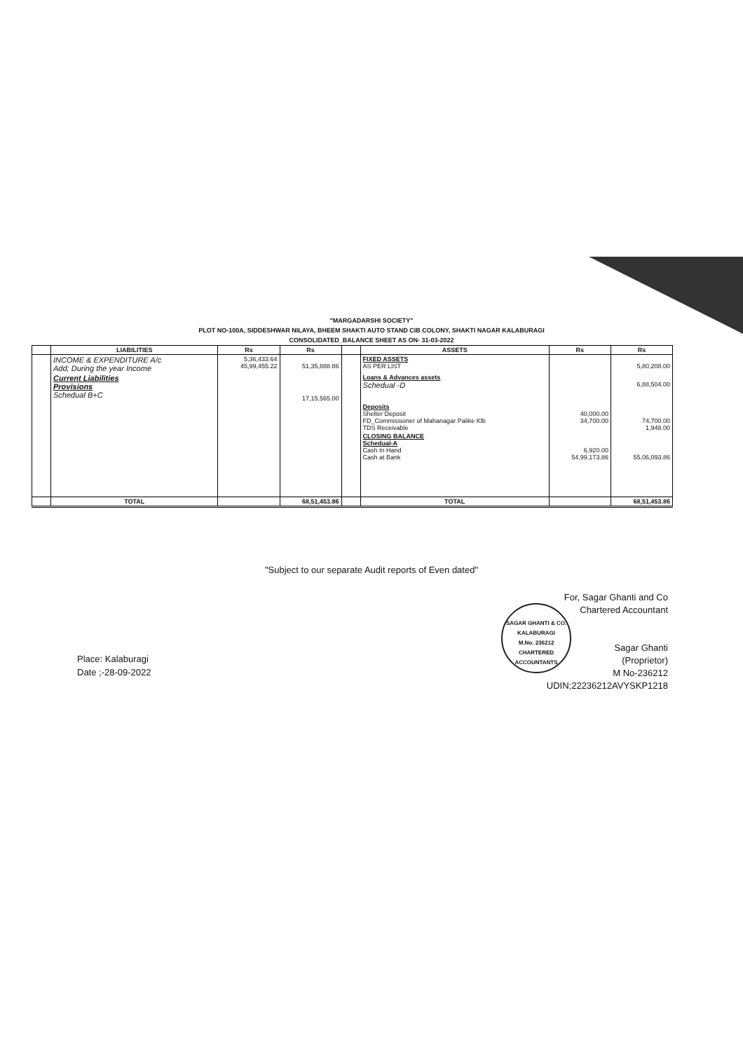"MARGADARSHI SOCIETY"
PLOT NO-100A, SIDDESHWAR NILAYA, BHEEM SHAKTI AUTO STAND CIB COLONY, SHAKTI NAGAR KALABURAGI
CONSOLIDATED_BALANCE SHEET AS ON- 31-03-2022
| | LIABILITIES | Rs | Rs | | ASSETS | Rs | Rs |
| --- | --- | --- | --- | --- | --- | --- | --- |
| | INCOME & EXPENDITURE A/c Add; During the year Income | 5,36,433.64 45,99,455.22 | 51,35,888.86 | | FIXED ASSETS AS PER LIST | | 5,80,208.00 |
| | Current Liabilities Provisions Schedual B+C | | 17,15,565.00 | | Loans & Advances assets Schedual -D | | 6,88,504.00 |
| | | | | | Deposits Shelter Deposit FD_Commissioner of Mahanagar Palike Klb TDS Receivable | 40,000.00 34,700.00 | 74,700.00 1,948.00 |
| | | | | | CLOSING BALANCE Schedual-A Cash In Hand Cash at Bank | 6,920.00 54,99,173.86 | 55,06,093.86 |
| | TOTAL | | 68,51,453.86 | | TOTAL | | 68,51,453.86 |
"Subject to our separate Audit reports of Even dated"
SAGAR GHANTI & CO.
KALABURAGI
M.No. 236212
CHARTERED ACCOUNTANTS
For, Sagar Ghanti and Co
Chartered Accountant
Sagar Ghanti
(Proprietor)
M No-236212
UDIN;22236212AVYSKP1218
Place: Kalaburagi
Date ;-28-09-2022